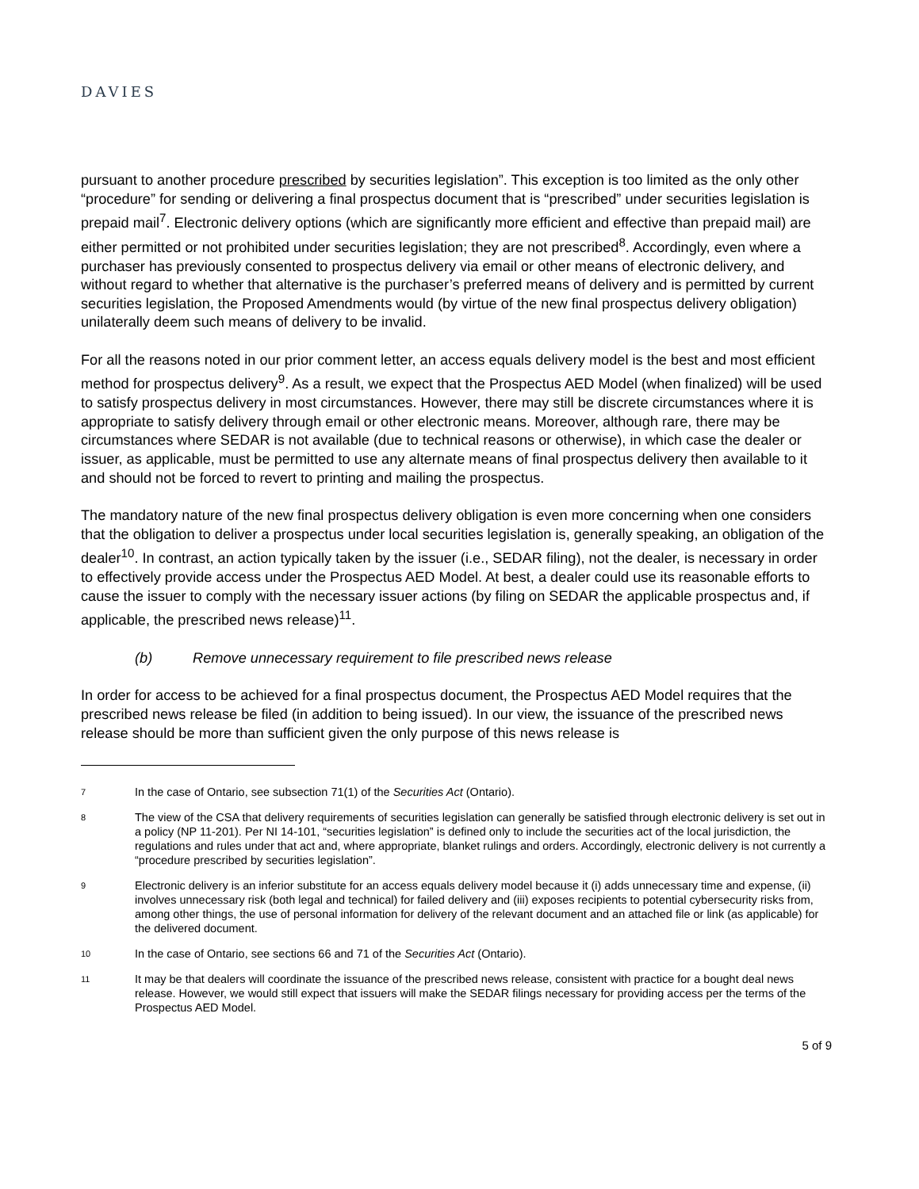DAVIES
pursuant to another procedure prescribed by securities legislation”. This exception is too limited as the only other “procedure” for sending or delivering a final prospectus document that is “prescribed” under securities legislation is prepaid mail<sup>7</sup>. Electronic delivery options (which are significantly more efficient and effective than prepaid mail) are either permitted or not prohibited under securities legislation; they are not prescribed<sup>8</sup>. Accordingly, even where a purchaser has previously consented to prospectus delivery via email or other means of electronic delivery, and without regard to whether that alternative is the purchaser’s preferred means of delivery and is permitted by current securities legislation, the Proposed Amendments would (by virtue of the new final prospectus delivery obligation) unilaterally deem such means of delivery to be invalid.
For all the reasons noted in our prior comment letter, an access equals delivery model is the best and most efficient method for prospectus delivery<sup>9</sup>. As a result, we expect that the Prospectus AED Model (when finalized) will be used to satisfy prospectus delivery in most circumstances. However, there may still be discrete circumstances where it is appropriate to satisfy delivery through email or other electronic means. Moreover, although rare, there may be circumstances where SEDAR is not available (due to technical reasons or otherwise), in which case the dealer or issuer, as applicable, must be permitted to use any alternate means of final prospectus delivery then available to it and should not be forced to revert to printing and mailing the prospectus.
The mandatory nature of the new final prospectus delivery obligation is even more concerning when one considers that the obligation to deliver a prospectus under local securities legislation is, generally speaking, an obligation of the dealer<sup>10</sup>. In contrast, an action typically taken by the issuer (i.e., SEDAR filing), not the dealer, is necessary in order to effectively provide access under the Prospectus AED Model. At best, a dealer could use its reasonable efforts to cause the issuer to comply with the necessary issuer actions (by filing on SEDAR the applicable prospectus and, if applicable, the prescribed news release)<sup>11</sup>.
(b) Remove unnecessary requirement to file prescribed news release
In order for access to be achieved for a final prospectus document, the Prospectus AED Model requires that the prescribed news release be filed (in addition to being issued). In our view, the issuance of the prescribed news release should be more than sufficient given the only purpose of this news release is
7
In the case of Ontario, see subsection 71(1) of the Securities Act (Ontario).
8
The view of the CSA that delivery requirements of securities legislation can generally be satisfied through electronic delivery is set out in a policy (NP 11-201). Per NI 14-101, “securities legislation” is defined only to include the securities act of the local jurisdiction, the regulations and rules under that act and, where appropriate, blanket rulings and orders. Accordingly, electronic delivery is not currently a “procedure prescribed by securities legislation”.
9
Electronic delivery is an inferior substitute for an access equals delivery model because it (i) adds unnecessary time and expense, (ii) involves unnecessary risk (both legal and technical) for failed delivery and (iii) exposes recipients to potential cybersecurity risks from, among other things, the use of personal information for delivery of the relevant document and an attached file or link (as applicable) for the delivered document.
10
In the case of Ontario, see sections 66 and 71 of the Securities Act (Ontario).
11
It may be that dealers will coordinate the issuance of the prescribed news release, consistent with practice for a bought deal news release. However, we would still expect that issuers will make the SEDAR filings necessary for providing access per the terms of the Prospectus AED Model.
5 of 9